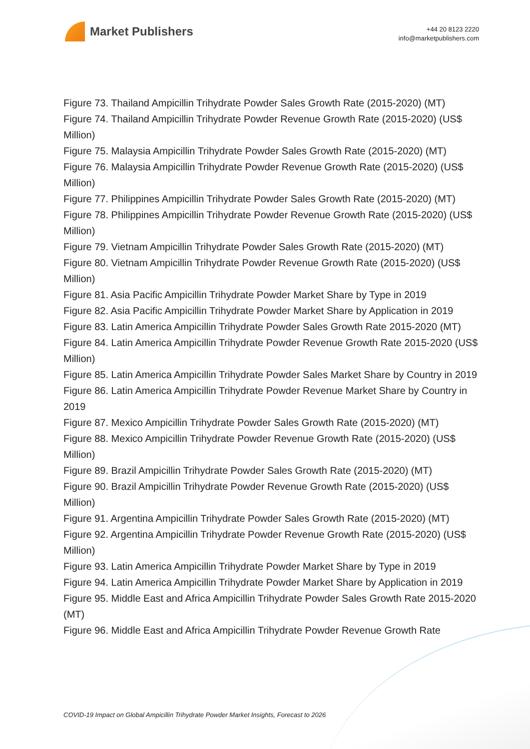Market Publishers
+44 20 8123 2220
info@marketpublishers.com
Figure 73. Thailand Ampicillin Trihydrate Powder Sales Growth Rate (2015-2020) (MT)
Figure 74. Thailand Ampicillin Trihydrate Powder Revenue Growth Rate (2015-2020) (US$ Million)
Figure 75. Malaysia Ampicillin Trihydrate Powder Sales Growth Rate (2015-2020) (MT)
Figure 76. Malaysia Ampicillin Trihydrate Powder Revenue Growth Rate (2015-2020) (US$ Million)
Figure 77. Philippines Ampicillin Trihydrate Powder Sales Growth Rate (2015-2020) (MT)
Figure 78. Philippines Ampicillin Trihydrate Powder Revenue Growth Rate (2015-2020) (US$ Million)
Figure 79. Vietnam Ampicillin Trihydrate Powder Sales Growth Rate (2015-2020) (MT)
Figure 80. Vietnam Ampicillin Trihydrate Powder Revenue Growth Rate (2015-2020) (US$ Million)
Figure 81. Asia Pacific Ampicillin Trihydrate Powder Market Share by Type in 2019
Figure 82. Asia Pacific Ampicillin Trihydrate Powder Market Share by Application in 2019
Figure 83. Latin America Ampicillin Trihydrate Powder Sales Growth Rate 2015-2020 (MT)
Figure 84. Latin America Ampicillin Trihydrate Powder Revenue Growth Rate 2015-2020 (US$ Million)
Figure 85. Latin America Ampicillin Trihydrate Powder Sales Market Share by Country in 2019
Figure 86. Latin America Ampicillin Trihydrate Powder Revenue Market Share by Country in 2019
Figure 87. Mexico Ampicillin Trihydrate Powder Sales Growth Rate (2015-2020) (MT)
Figure 88. Mexico Ampicillin Trihydrate Powder Revenue Growth Rate (2015-2020) (US$ Million)
Figure 89. Brazil Ampicillin Trihydrate Powder Sales Growth Rate (2015-2020) (MT)
Figure 90. Brazil Ampicillin Trihydrate Powder Revenue Growth Rate (2015-2020) (US$ Million)
Figure 91. Argentina Ampicillin Trihydrate Powder Sales Growth Rate (2015-2020) (MT)
Figure 92. Argentina Ampicillin Trihydrate Powder Revenue Growth Rate (2015-2020) (US$ Million)
Figure 93. Latin America Ampicillin Trihydrate Powder Market Share by Type in 2019
Figure 94. Latin America Ampicillin Trihydrate Powder Market Share by Application in 2019
Figure 95. Middle East and Africa Ampicillin Trihydrate Powder Sales Growth Rate 2015-2020 (MT)
Figure 96. Middle East and Africa Ampicillin Trihydrate Powder Revenue Growth Rate
COVID-19 Impact on Global Ampicillin Trihydrate Powder Market Insights, Forecast to 2026